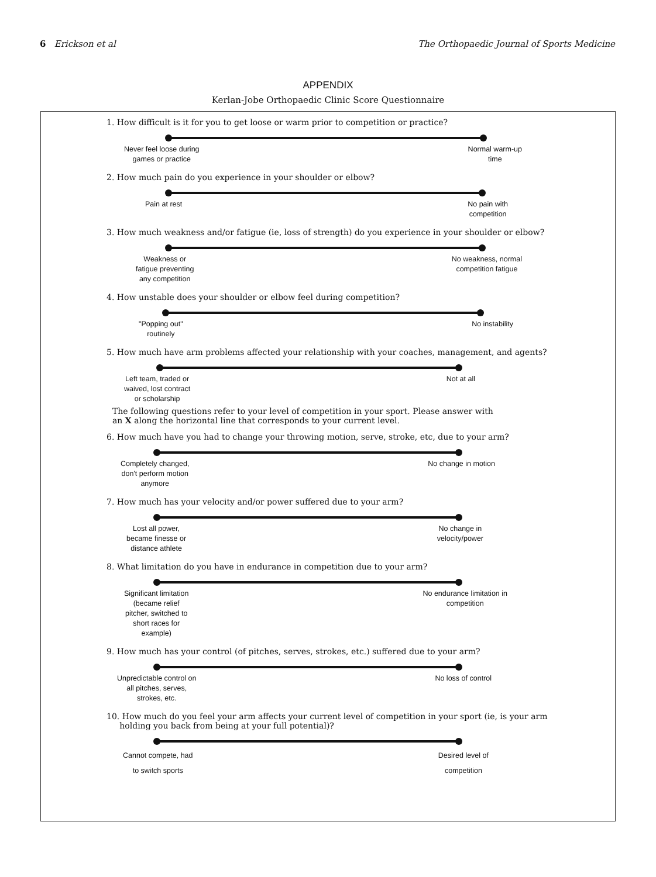6 Erickson et al The Orthopaedic Journal of Sports Medicine
APPENDIX
Kerlan-Jobe Orthopaedic Clinic Score Questionnaire
1. How difficult is it for you to get loose or warm prior to competition or practice?
Never feel loose during
games or practice
Normal warm-up
time
2. How much pain do you experience in your shoulder or elbow?
Pain at rest No pain with
competition
3. How much weakness and/or fatigue (ie, loss of strength) do you experience in your shoulder or elbow?
Weakness or
fatigue preventing
any competition
No weakness, normal
competition fatigue
4. How unstable does your shoulder or elbow feel during competition?
"Popping out"
routinely
No instability
5. How much have arm problems affected your relationship with your coaches, management, and agents?
Left team, traded or
waived, lost contract
or scholarship
Not at all
The following questions refer to your level of competition in your sport. Please answer with
an X along the horizontal line that corresponds to your current level.
6. How much have you had to change your throwing motion, serve, stroke, etc, due to your arm?
Completely changed,
don't perform motion
anymore
No change in motion
7. How much has your velocity and/or power suffered due to your arm?
Lost all power,
became finesse or
distance athlete
No change in
velocity/power
8. What limitation do you have in endurance in competition due to your arm?
Significant limitation
(became relief
pitcher, switched to
short races for
example)
No endurance limitation in
competition
9. How much has your control (of pitches, serves, strokes, etc.) suffered due to your arm?
Unpredictable control on
all pitches, serves,
strokes, etc.
No loss of control
10. How much do you feel your arm affects your current level of competition in your sport (ie, is your arm
holding you back from being at your full potential)?
Cannot compete, had
to switch sports
Desired level of
competition